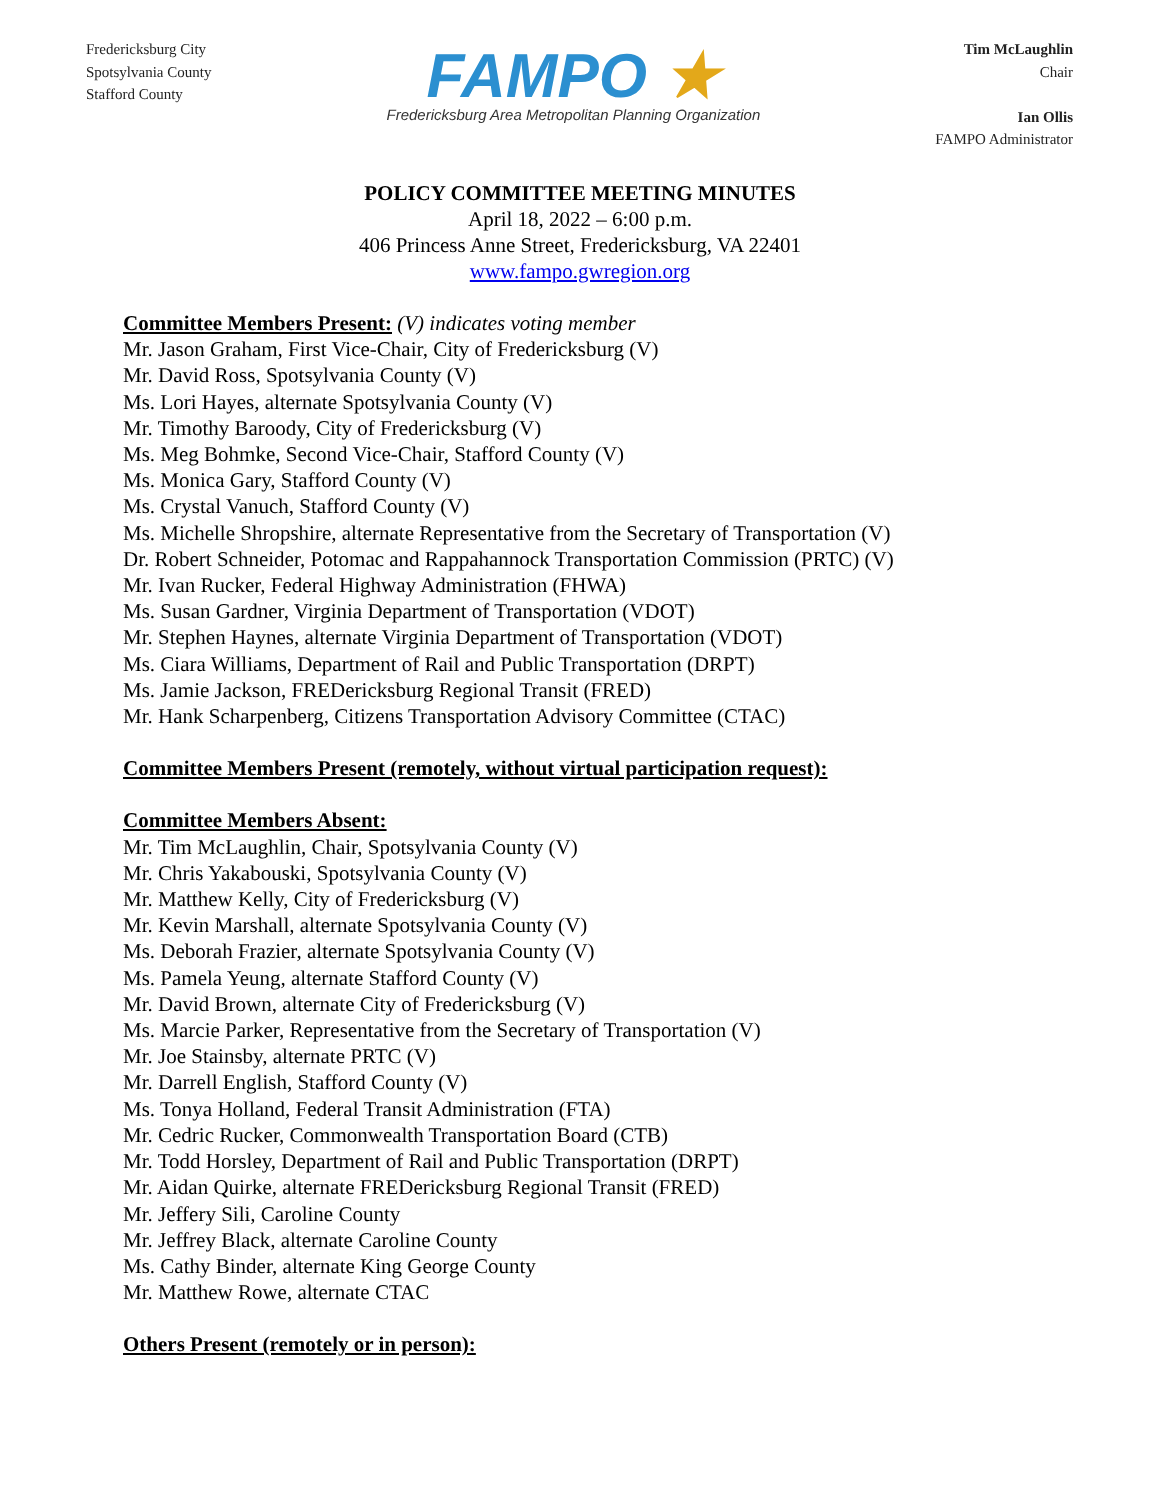Fredericksburg City
Spotsylvania County
Stafford County
FAMPO ★
Fredericksburg Area Metropolitan Planning Organization
Tim McLaughlin
Chair
Ian Ollis
FAMPO Administrator
POLICY COMMITTEE MEETING MINUTES
April 18, 2022 – 6:00 p.m.
406 Princess Anne Street, Fredericksburg, VA 22401
www.fampo.gwregion.org
Committee Members Present: (V) indicates voting member
Mr. Jason Graham, First Vice-Chair, City of Fredericksburg (V)
Mr. David Ross, Spotsylvania County (V)
Ms. Lori Hayes, alternate Spotsylvania County (V)
Mr. Timothy Baroody, City of Fredericksburg (V)
Ms. Meg Bohmke, Second Vice-Chair, Stafford County (V)
Ms. Monica Gary, Stafford County (V)
Ms. Crystal Vanuch, Stafford County (V)
Ms. Michelle Shropshire, alternate Representative from the Secretary of Transportation (V)
Dr. Robert Schneider, Potomac and Rappahannock Transportation Commission (PRTC) (V)
Mr. Ivan Rucker, Federal Highway Administration (FHWA)
Ms. Susan Gardner, Virginia Department of Transportation (VDOT)
Mr. Stephen Haynes, alternate Virginia Department of Transportation (VDOT)
Ms. Ciara Williams, Department of Rail and Public Transportation (DRPT)
Ms. Jamie Jackson, FREDericksburg Regional Transit (FRED)
Mr. Hank Scharpenberg, Citizens Transportation Advisory Committee (CTAC)
Committee Members Present (remotely, without virtual participation request):
Committee Members Absent:
Mr. Tim McLaughlin, Chair, Spotsylvania County (V)
Mr. Chris Yakabouski, Spotsylvania County (V)
Mr. Matthew Kelly, City of Fredericksburg (V)
Mr. Kevin Marshall, alternate Spotsylvania County (V)
Ms. Deborah Frazier, alternate Spotsylvania County (V)
Ms. Pamela Yeung, alternate Stafford County (V)
Mr. David Brown, alternate City of Fredericksburg (V)
Ms. Marcie Parker, Representative from the Secretary of Transportation (V)
Mr. Joe Stainsby, alternate PRTC (V)
Mr. Darrell English, Stafford County (V)
Ms. Tonya Holland, Federal Transit Administration (FTA)
Mr. Cedric Rucker, Commonwealth Transportation Board (CTB)
Mr. Todd Horsley, Department of Rail and Public Transportation (DRPT)
Mr. Aidan Quirke, alternate FREDericksburg Regional Transit (FRED)
Mr. Jeffery Sili, Caroline County
Mr. Jeffrey Black, alternate Caroline County
Ms. Cathy Binder, alternate King George County
Mr. Matthew Rowe, alternate CTAC
Others Present (remotely or in person):